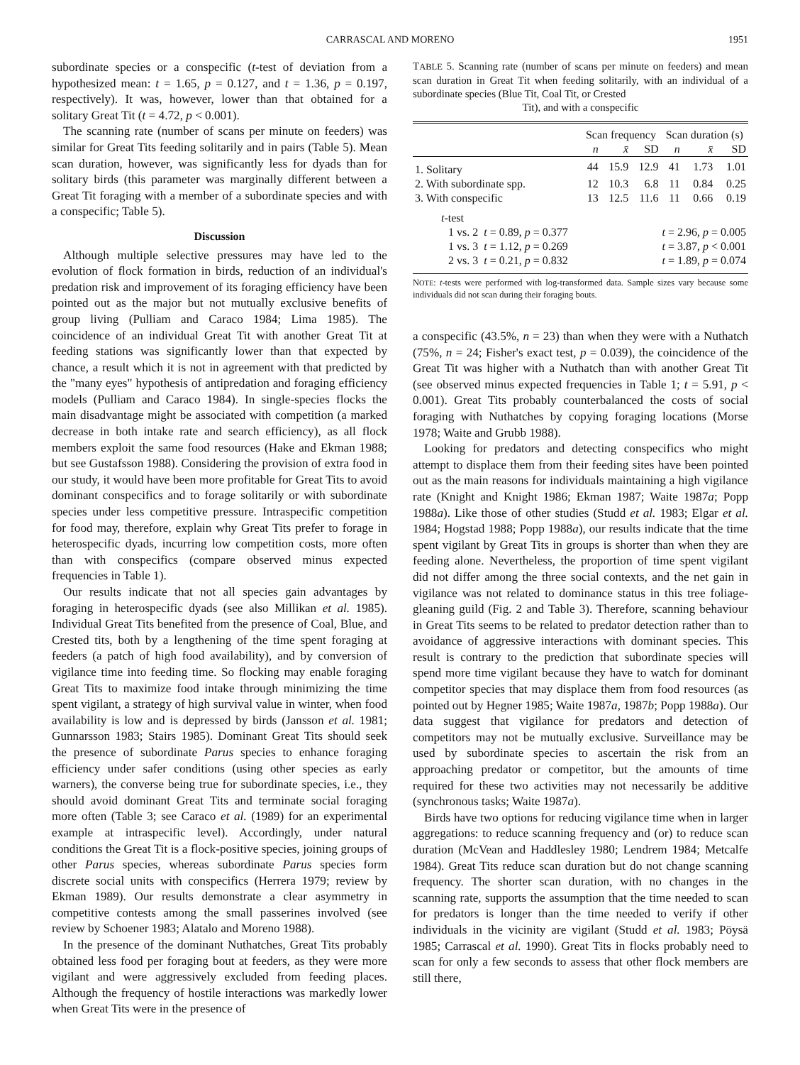CARRASCAL AND MORENO 1951
subordinate species or a conspecific (t-test of deviation from a hypothesized mean: t = 1.65, p = 0.127, and t = 1.36, p = 0.197, respectively). It was, however, lower than that obtained for a solitary Great Tit (t = 4.72, p < 0.001).
The scanning rate (number of scans per minute on feeders) was similar for Great Tits feeding solitarily and in pairs (Table 5). Mean scan duration, however, was significantly less for dyads than for solitary birds (this parameter was marginally different between a Great Tit foraging with a member of a subordinate species and with a conspecific; Table 5).
Discussion
Although multiple selective pressures may have led to the evolution of flock formation in birds, reduction of an individual's predation risk and improvement of its foraging efficiency have been pointed out as the major but not mutually exclusive benefits of group living (Pulliam and Caraco 1984; Lima 1985). The coincidence of an individual Great Tit with another Great Tit at feeding stations was significantly lower than that expected by chance, a result which it is not in agreement with that predicted by the "many eyes" hypothesis of antipredation and foraging efficiency models (Pulliam and Caraco 1984). In single-species flocks the main disadvantage might be associated with competition (a marked decrease in both intake rate and search efficiency), as all flock members exploit the same food resources (Hake and Ekman 1988; but see Gustafsson 1988). Considering the provision of extra food in our study, it would have been more profitable for Great Tits to avoid dominant conspecifics and to forage solitarily or with subordinate species under less competitive pressure. Intraspecific competition for food may, therefore, explain why Great Tits prefer to forage in heterospecific dyads, incurring low competition costs, more often than with conspecifics (compare observed minus expected frequencies in Table 1).
Our results indicate that not all species gain advantages by foraging in heterospecific dyads (see also Millikan et al. 1985). Individual Great Tits benefited from the presence of Coal, Blue, and Crested tits, both by a lengthening of the time spent foraging at feeders (a patch of high food availability), and by conversion of vigilance time into feeding time. So flocking may enable foraging Great Tits to maximize food intake through minimizing the time spent vigilant, a strategy of high survival value in winter, when food availability is low and is depressed by birds (Jansson et al. 1981; Gunnarsson 1983; Stairs 1985). Dominant Great Tits should seek the presence of subordinate Parus species to enhance foraging efficiency under safer conditions (using other species as early warners), the converse being true for subordinate species, i.e., they should avoid dominant Great Tits and terminate social foraging more often (Table 3; see Caraco et al. (1989) for an experimental example at intraspecific level). Accordingly, under natural conditions the Great Tit is a flock-positive species, joining groups of other Parus species, whereas subordinate Parus species form discrete social units with conspecifics (Herrera 1979; review by Ekman 1989). Our results demonstrate a clear asymmetry in competitive contests among the small passerines involved (see review by Schoener 1983; Alatalo and Moreno 1988).
In the presence of the dominant Nuthatches, Great Tits probably obtained less food per foraging bout at feeders, as they were more vigilant and were aggressively excluded from feeding places. Although the frequency of hostile interactions was markedly lower when Great Tits were in the presence of
TABLE 5. Scanning rate (number of scans per minute on feeders) and mean scan duration in Great Tit when feeding solitarily, with an individual of a subordinate species (Blue Tit, Coal Tit, or Crested
Tit), and with a conspecific
| | Scan frequency | | | Scan duration (s) | | |
| --- | --- | --- | --- | --- | --- | --- |
| | n | x̄ | SD | n | x̄ | SD |
| 1. Solitary | 44 | 15.9 | 12.9 | 41 | 1.73 | 1.01 |
| 2. With subordinate spp. | 12 | 10.3 | 6.8 | 11 | 0.84 | 0.25 |
| 3. With conspecific | 13 | 12.5 | 11.6 | 11 | 0.66 | 0.19 |
| t -test | | | | | | |
| 1 vs. 2 t = 0.89, p = 0.377 | t = 2.96, p = 0.005 | | | | | |
| 1 vs. 3 t = 1.12, p = 0.269 | t = 3.87, p < 0.001 | | | | | |
| 2 vs. 3 t = 0.21, p = 0.832 | t = 1.89, p = 0.074 | | | | | |
NOTE: t-tests were performed with log-transformed data. Sample sizes vary because some individuals did not scan during their foraging bouts.
a conspecific (43.5%, n = 23) than when they were with a Nuthatch (75%, n = 24; Fisher's exact test, p = 0.039), the coincidence of the Great Tit was higher with a Nuthatch than with another Great Tit (see observed minus expected frequencies in Table 1; t = 5.91, p < 0.001). Great Tits probably counterbalanced the costs of social foraging with Nuthatches by copying foraging locations (Morse 1978; Waite and Grubb 1988).
Looking for predators and detecting conspecifics who might attempt to displace them from their feeding sites have been pointed out as the main reasons for individuals maintaining a high vigilance rate (Knight and Knight 1986; Ekman 1987; Waite 1987a; Popp 1988a). Like those of other studies (Studd et al. 1983; Elgar et al. 1984; Hogstad 1988; Popp 1988a), our results indicate that the time spent vigilant by Great Tits in groups is shorter than when they are feeding alone. Nevertheless, the proportion of time spent vigilant did not differ among the three social contexts, and the net gain in vigilance was not related to dominance status in this tree foliage-gleaning guild (Fig. 2 and Table 3). Therefore, scanning behaviour in Great Tits seems to be related to predator detection rather than to avoidance of aggressive interactions with dominant species. This result is contrary to the prediction that subordinate species will spend more time vigilant because they have to watch for dominant competitor species that may displace them from food resources (as pointed out by Hegner 1985; Waite 1987a, 1987b; Popp 1988a). Our data suggest that vigilance for predators and detection of competitors may not be mutually exclusive. Surveillance may be used by subordinate species to ascertain the risk from an approaching predator or competitor, but the amounts of time required for these two activities may not necessarily be additive (synchronous tasks; Waite 1987a).
Birds have two options for reducing vigilance time when in larger aggregations: to reduce scanning frequency and (or) to reduce scan duration (McVean and Haddlesley 1980; Lendrem 1984; Metcalfe 1984). Great Tits reduce scan duration but do not change scanning frequency. The shorter scan duration, with no changes in the scanning rate, supports the assumption that the time needed to scan for predators is longer than the time needed to verify if other individuals in the vicinity are vigilant (Studd et al. 1983; Pöysä 1985; Carrascal et al. 1990). Great Tits in flocks probably need to scan for only a few seconds to assess that other flock members are still there,